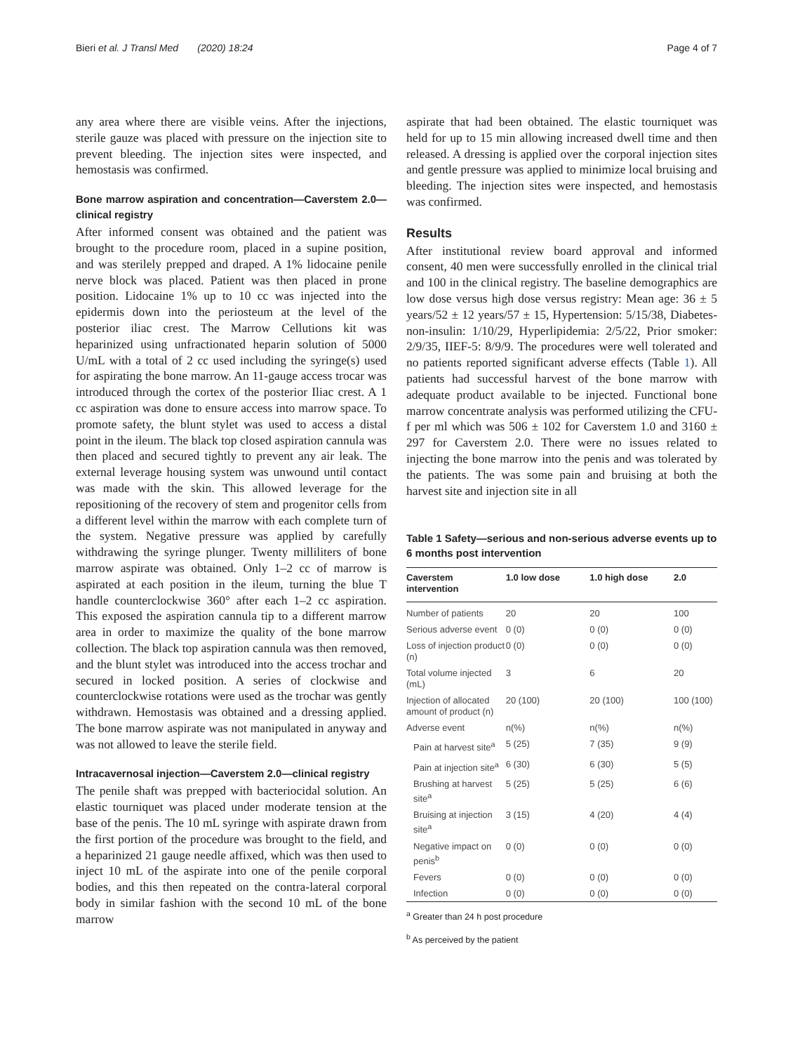Bieri et al. J Transl Med (2020) 18:24 Page 4 of 7
any area where there are visible veins. After the injections, sterile gauze was placed with pressure on the injection site to prevent bleeding. The injection sites were inspected, and hemostasis was confirmed.
Bone marrow aspiration and concentration—Caverstem 2.0—clinical registry
After informed consent was obtained and the patient was brought to the procedure room, placed in a supine position, and was sterilely prepped and draped. A 1% lidocaine penile nerve block was placed. Patient was then placed in prone position. Lidocaine 1% up to 10 cc was injected into the epidermis down into the periosteum at the level of the posterior iliac crest. The Marrow Cellutions kit was heparinized using unfractionated heparin solution of 5000 U/mL with a total of 2 cc used including the syringe(s) used for aspirating the bone marrow. An 11-gauge access trocar was introduced through the cortex of the posterior Iliac crest. A 1 cc aspiration was done to ensure access into marrow space. To promote safety, the blunt stylet was used to access a distal point in the ileum. The black top closed aspiration cannula was then placed and secured tightly to prevent any air leak. The external leverage housing system was unwound until contact was made with the skin. This allowed leverage for the repositioning of the recovery of stem and progenitor cells from a different level within the marrow with each complete turn of the system. Negative pressure was applied by carefully withdrawing the syringe plunger. Twenty milliliters of bone marrow aspirate was obtained. Only 1–2 cc of marrow is aspirated at each position in the ileum, turning the blue T handle counterclockwise 360° after each 1–2 cc aspiration. This exposed the aspiration cannula tip to a different marrow area in order to maximize the quality of the bone marrow collection. The black top aspiration cannula was then removed, and the blunt stylet was introduced into the access trochar and secured in locked position. A series of clockwise and counterclockwise rotations were used as the trochar was gently withdrawn. Hemostasis was obtained and a dressing applied. The bone marrow aspirate was not manipulated in anyway and was not allowed to leave the sterile field.
Intracavernosal injection—Caverstem 2.0—clinical registry
The penile shaft was prepped with bacteriocidal solution. An elastic tourniquet was placed under moderate tension at the base of the penis. The 10 mL syringe with aspirate drawn from the first portion of the procedure was brought to the field, and a heparinized 21 gauge needle affixed, which was then used to inject 10 mL of the aspirate into one of the penile corporal bodies, and this then repeated on the contra-lateral corporal body in similar fashion with the second 10 mL of the bone marrow
aspirate that had been obtained. The elastic tourniquet was held for up to 15 min allowing increased dwell time and then released. A dressing is applied over the corporal injection sites and gentle pressure was applied to minimize local bruising and bleeding. The injection sites were inspected, and hemostasis was confirmed.
Results
After institutional review board approval and informed consent, 40 men were successfully enrolled in the clinical trial and 100 in the clinical registry. The baseline demographics are low dose versus high dose versus registry: Mean age: 36 ± 5 years/52 ± 12 years/57 ± 15, Hypertension: 5/15/38, Diabetes-non-insulin: 1/10/29, Hyperlipidemia: 2/5/22, Prior smoker: 2/9/35, IIEF-5: 8/9/9. The procedures were well tolerated and no patients reported significant adverse effects (Table 1). All patients had successful harvest of the bone marrow with adequate product available to be injected. Functional bone marrow concentrate analysis was performed utilizing the CFU-f per ml which was 506 ± 102 for Caverstem 1.0 and 3160 ± 297 for Caverstem 2.0. There were no issues related to injecting the bone marrow into the penis and was tolerated by the patients. The was some pain and bruising at both the harvest site and injection site in all
Table 1 Safety—serious and non-serious adverse events up to 6 months post intervention
| Caverstem intervention | 1.0 low dose | 1.0 high dose | 2.0 |
| --- | --- | --- | --- |
| Number of patients | 20 | 20 | 100 |
| Serious adverse event | 0 (0) | 0 (0) | 0 (0) |
| Loss of injection product (n) | 0 (0) | 0 (0) | 0 (0) |
| Total volume injected (mL) | 3 | 6 | 20 |
| Injection of allocated amount of product (n) | 20 (100) | 20 (100) | 100 (100) |
| Adverse event | n(%) | n(%) | n(%) |
| Pain at harvest site<sup>a</sup> | 5 (25) | 7 (35) | 9 (9) |
| Pain at injection site<sup>a</sup> | 6 (30) | 6 (30) | 5 (5) |
| Brushing at harvest site<sup>a</sup> | 5 (25) | 5 (25) | 6 (6) |
| Bruising at injection site<sup>a</sup> | 3 (15) | 4 (20) | 4 (4) |
| Negative impact on penis<sup>b</sup> | 0 (0) | 0 (0) | 0 (0) |
| Fevers | 0 (0) | 0 (0) | 0 (0) |
| Infection | 0 (0) | 0 (0) | 0 (0) |
<sup>a</sup> Greater than 24 h post procedure
<sup>b</sup> As perceived by the patient